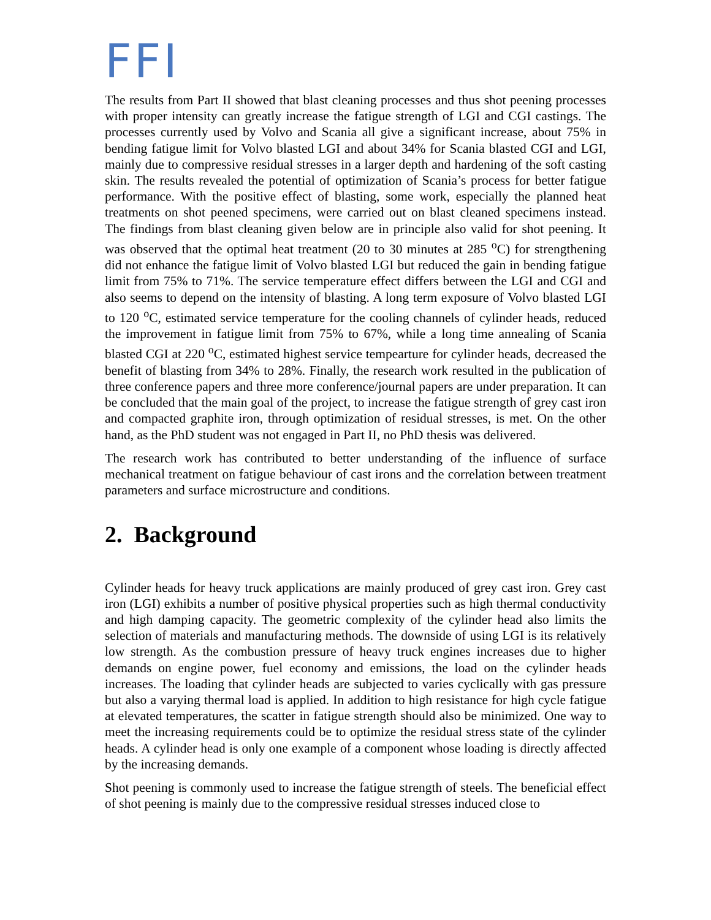FFI
The results from Part II showed that blast cleaning processes and thus shot peening processes with proper intensity can greatly increase the fatigue strength of LGI and CGI castings. The processes currently used by Volvo and Scania all give a significant increase, about 75% in bending fatigue limit for Volvo blasted LGI and about 34% for Scania blasted CGI and LGI, mainly due to compressive residual stresses in a larger depth and hardening of the soft casting skin. The results revealed the potential of optimization of Scania’s process for better fatigue performance. With the positive effect of blasting, some work, especially the planned heat treatments on shot peened specimens, were carried out on blast cleaned specimens instead. The findings from blast cleaning given below are in principle also valid for shot peening. It was observed that the optimal heat treatment (20 to 30 minutes at 285 <sup>o</sup>C) for strengthening did not enhance the fatigue limit of Volvo blasted LGI but reduced the gain in bending fatigue limit from 75% to 71%. The service temperature effect differs between the LGI and CGI and also seems to depend on the intensity of blasting. A long term exposure of Volvo blasted LGI to 120 <sup>o</sup>C, estimated service temperature for the cooling channels of cylinder heads, reduced the improvement in fatigue limit from 75% to 67%, while a long time annealing of Scania blasted CGI at 220 <sup>o</sup>C, estimated highest service tempearture for cylinder heads, decreased the benefit of blasting from 34% to 28%. Finally, the research work resulted in the publication of three conference papers and three more conference/journal papers are under preparation. It can be concluded that the main goal of the project, to increase the fatigue strength of grey cast iron and compacted graphite iron, through optimization of residual stresses, is met. On the other hand, as the PhD student was not engaged in Part II, no PhD thesis was delivered.
The research work has contributed to better understanding of the influence of surface mechanical treatment on fatigue behaviour of cast irons and the correlation between treatment parameters and surface microstructure and conditions.
2. Background
Cylinder heads for heavy truck applications are mainly produced of grey cast iron. Grey cast iron (LGI) exhibits a number of positive physical properties such as high thermal conductivity and high damping capacity. The geometric complexity of the cylinder head also limits the selection of materials and manufacturing methods. The downside of using LGI is its relatively low strength. As the combustion pressure of heavy truck engines increases due to higher demands on engine power, fuel economy and emissions, the load on the cylinder heads increases. The loading that cylinder heads are subjected to varies cyclically with gas pressure but also a varying thermal load is applied. In addition to high resistance for high cycle fatigue at elevated temperatures, the scatter in fatigue strength should also be minimized. One way to meet the increasing requirements could be to optimize the residual stress state of the cylinder heads. A cylinder head is only one example of a component whose loading is directly affected by the increasing demands.
Shot peening is commonly used to increase the fatigue strength of steels. The beneficial effect of shot peening is mainly due to the compressive residual stresses induced close to